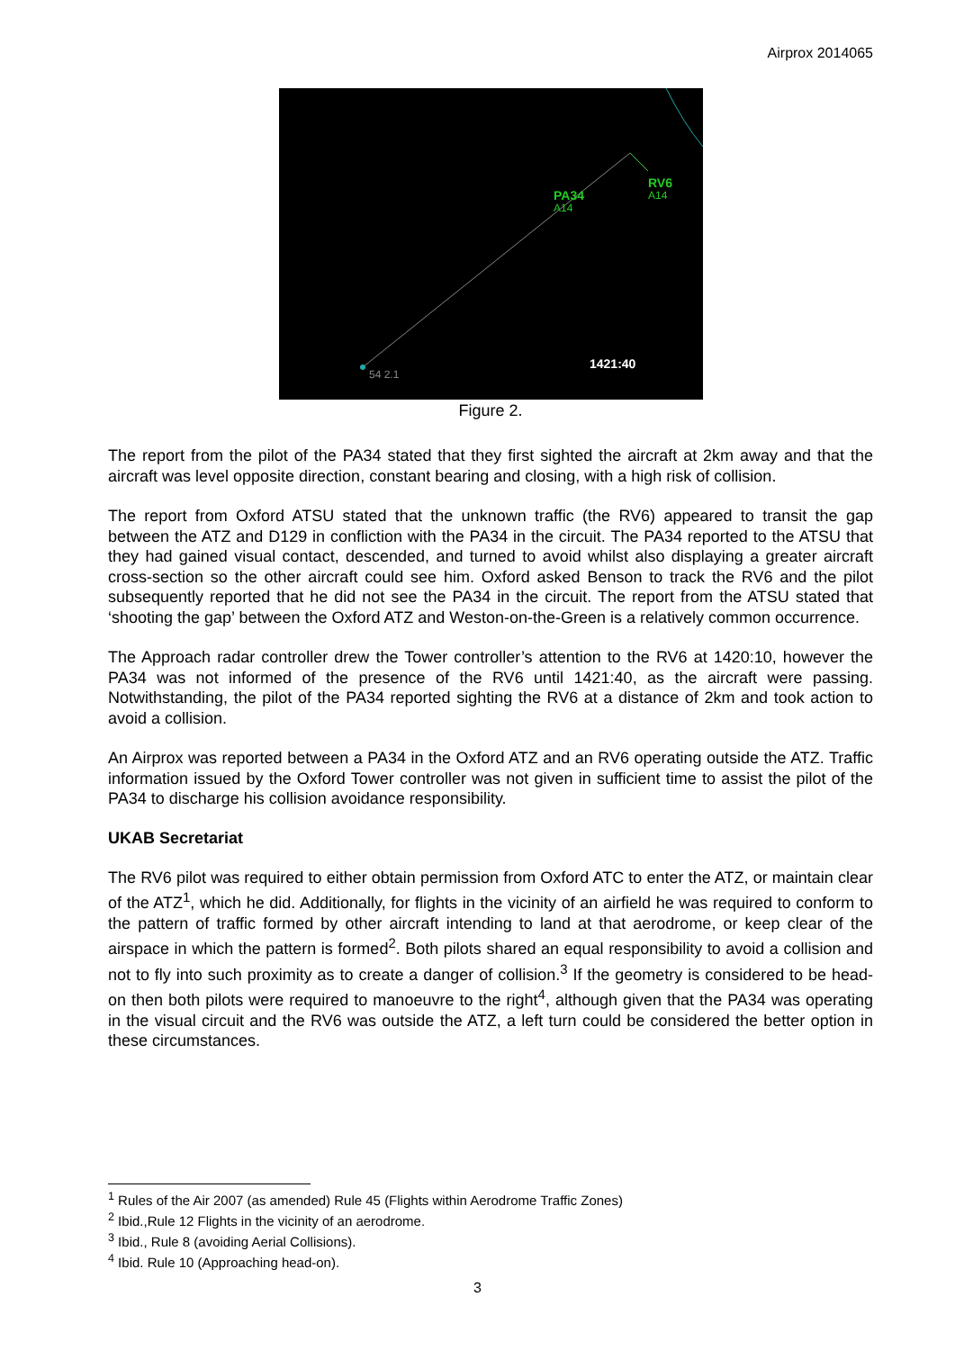Airprox 2014065
PA34
A14
RV6
A14
54 2.1
1421:40
Figure 2.
The report from the pilot of the PA34 stated that they first sighted the aircraft at 2km away and that the aircraft was level opposite direction, constant bearing and closing, with a high risk of collision.
The report from Oxford ATSU stated that the unknown traffic (the RV6) appeared to transit the gap between the ATZ and D129 in confliction with the PA34 in the circuit. The PA34 reported to the ATSU that they had gained visual contact, descended, and turned to avoid whilst also displaying a greater aircraft cross-section so the other aircraft could see him. Oxford asked Benson to track the RV6 and the pilot subsequently reported that he did not see the PA34 in the circuit. The report from the ATSU stated that ‘shooting the gap’ between the Oxford ATZ and Weston-on-the-Green is a relatively common occurrence.
The Approach radar controller drew the Tower controller’s attention to the RV6 at 1420:10, however the PA34 was not informed of the presence of the RV6 until 1421:40, as the aircraft were passing. Notwithstanding, the pilot of the PA34 reported sighting the RV6 at a distance of 2km and took action to avoid a collision.
An Airprox was reported between a PA34 in the Oxford ATZ and an RV6 operating outside the ATZ. Traffic information issued by the Oxford Tower controller was not given in sufficient time to assist the pilot of the PA34 to discharge his collision avoidance responsibility.
UKAB Secretariat
The RV6 pilot was required to either obtain permission from Oxford ATC to enter the ATZ, or maintain clear of the ATZ<sup>1</sup>, which he did. Additionally, for flights in the vicinity of an airfield he was required to conform to the pattern of traffic formed by other aircraft intending to land at that aerodrome, or keep clear of the airspace in which the pattern is formed<sup>2</sup>. Both pilots shared an equal responsibility to avoid a collision and not to fly into such proximity as to create a danger of collision.<sup>3</sup> If the geometry is considered to be head-on then both pilots were required to manoeuvre to the right<sup>4</sup>, although given that the PA34 was operating in the visual circuit and the RV6 was outside the ATZ, a left turn could be considered the better option in these circumstances.
<sup>1</sup> Rules of the Air 2007 (as amended) Rule 45 (Flights within Aerodrome Traffic Zones)
<sup>2</sup> Ibid.,Rule 12 Flights in the vicinity of an aerodrome.
<sup>3</sup> Ibid., Rule 8 (avoiding Aerial Collisions).
<sup>4</sup> Ibid. Rule 10 (Approaching head-on).
3